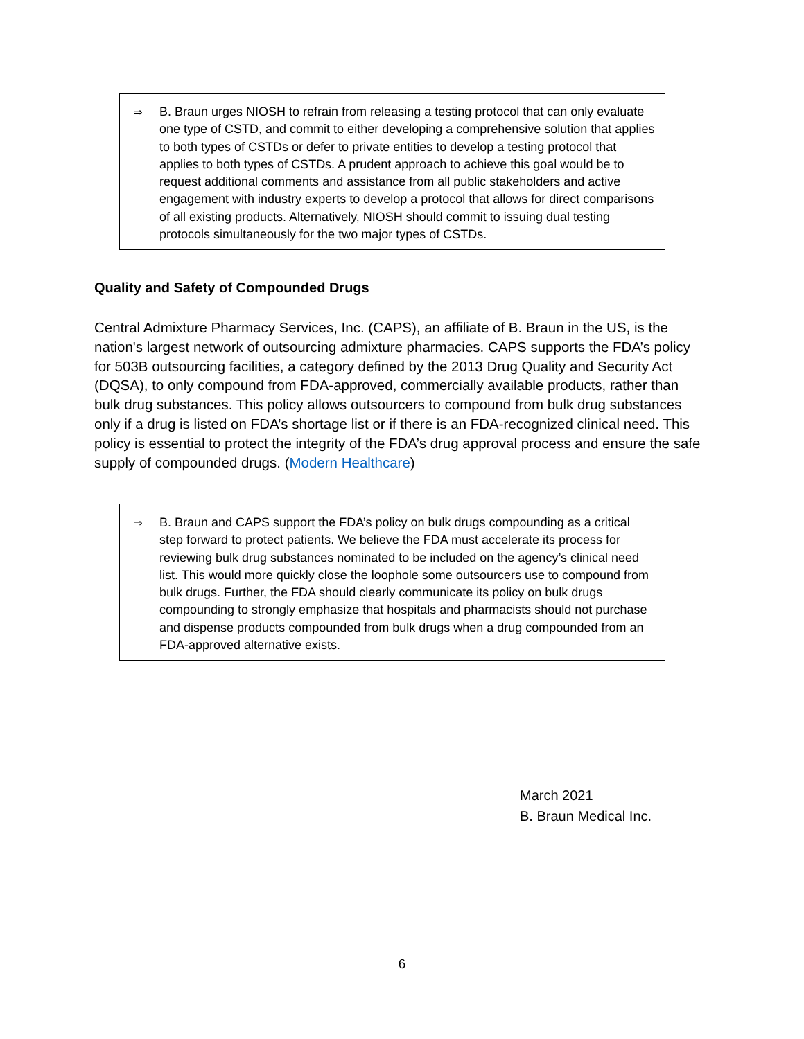⇒
B. Braun urges NIOSH to refrain from releasing a testing protocol that can only evaluate one type of CSTD, and commit to either developing a comprehensive solution that applies to both types of CSTDs or defer to private entities to develop a testing protocol that applies to both types of CSTDs. A prudent approach to achieve this goal would be to request additional comments and assistance from all public stakeholders and active engagement with industry experts to develop a protocol that allows for direct comparisons of all existing products. Alternatively, NIOSH should commit to issuing dual testing protocols simultaneously for the two major types of CSTDs.
Quality and Safety of Compounded Drugs
Central Admixture Pharmacy Services, Inc. (CAPS), an affiliate of B. Braun in the US, is the nation's largest network of outsourcing admixture pharmacies. CAPS supports the FDA’s policy for 503B outsourcing facilities, a category defined by the 2013 Drug Quality and Security Act (DQSA), to only compound from FDA-approved, commercially available products, rather than bulk drug substances. This policy allows outsourcers to compound from bulk drug substances only if a drug is listed on FDA’s shortage list or if there is an FDA-recognized clinical need. This policy is essential to protect the integrity of the FDA’s drug approval process and ensure the safe supply of compounded drugs. (Modern Healthcare)
⇒
B. Braun and CAPS support the FDA’s policy on bulk drugs compounding as a critical step forward to protect patients. We believe the FDA must accelerate its process for reviewing bulk drug substances nominated to be included on the agency’s clinical need list. This would more quickly close the loophole some outsourcers use to compound from bulk drugs. Further, the FDA should clearly communicate its policy on bulk drugs compounding to strongly emphasize that hospitals and pharmacists should not purchase and dispense products compounded from bulk drugs when a drug compounded from an FDA-approved alternative exists.
March 2021
B. Braun Medical Inc.
6